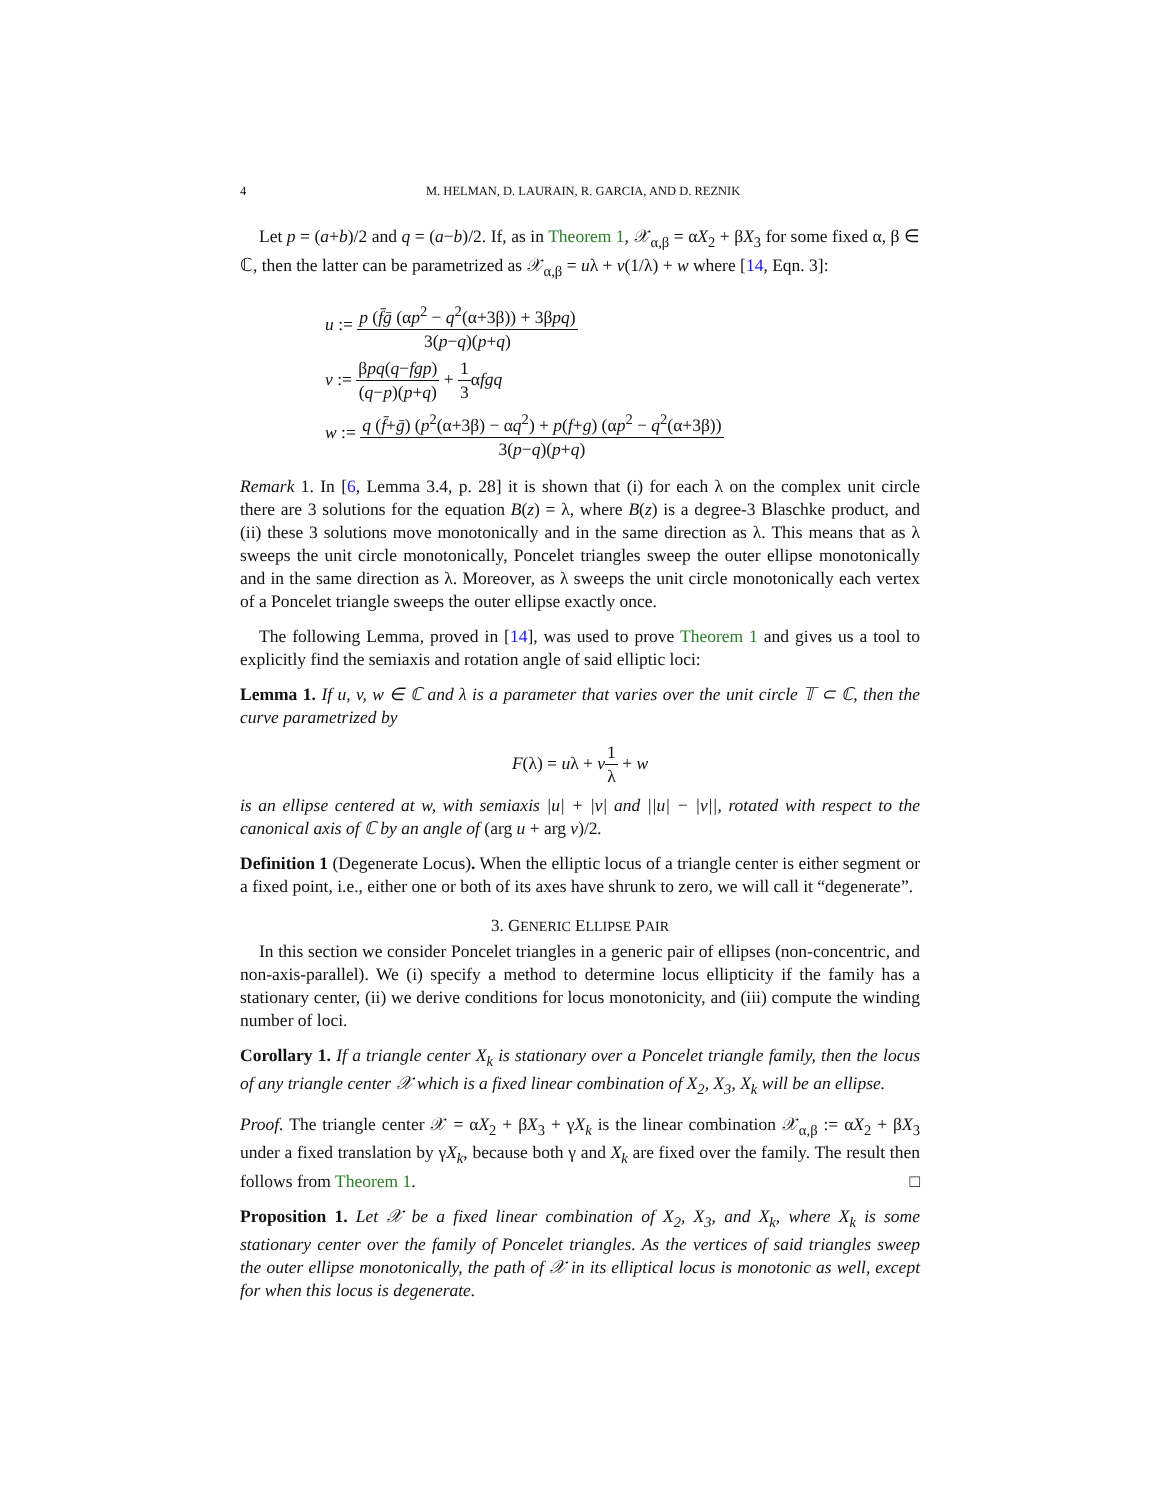4 M. HELMAN, D. LAURAIN, R. GARCIA, AND D. REZNIK
Let p = (a+b)/2 and q = (a−b)/2. If, as in Theorem 1, 𝒳<sub>α,β</sub> = αX<sub>2</sub> + βX<sub>3</sub> for some fixed α, β ∈ ℂ, then the latter can be parametrized as 𝒳<sub>α,β</sub> = uλ + v(1/λ) + w where [14, Eqn. 3]:
u := p (f̄ḡ (αp<sup>2</sup> − q<sup>2</sup>(α+3β)) + 3βpq) 3(p−q)(p+q)
v := βpq(q−fgp) (q−p)(p+q) + 1 3αfgq
w := q (f̄+ḡ) (p<sup>2</sup>(α+3β) − αq<sup>2</sup>) + p(f+g) (αp<sup>2</sup> − q<sup>2</sup>(α+3β)) 3(p−q)(p+q)
Remark 1. In [6, Lemma 3.4, p. 28] it is shown that (i) for each λ on the complex unit circle there are 3 solutions for the equation B(z) = λ, where B(z) is a degree-3 Blaschke product, and (ii) these 3 solutions move monotonically and in the same direction as λ. This means that as λ sweeps the unit circle monotonically, Poncelet triangles sweep the outer ellipse monotonically and in the same direction as λ. Moreover, as λ sweeps the unit circle monotonically each vertex of a Poncelet triangle sweeps the outer ellipse exactly once.
The following Lemma, proved in [14], was used to prove Theorem 1 and gives us a tool to explicitly find the semiaxis and rotation angle of said elliptic loci:
Lemma 1. If u, v, w ∈ ℂ and λ is a parameter that varies over the unit circle 𝕋 ⊂ ℂ, then the curve parametrized by
F(λ) = uλ + v 1 λ + w
is an ellipse centered at w, with semiaxis |u| + |v| and ||u| − |v||, rotated with respect to the canonical axis of ℂ by an angle of (arg u + arg v)/2.
Definition 1 (Degenerate Locus). When the elliptic locus of a triangle center is either segment or a fixed point, i.e., either one or both of its axes have shrunk to zero, we will call it “degenerate”.
3. GENERIC ELLIPSE PAIR
In this section we consider Poncelet triangles in a generic pair of ellipses (non-concentric, and non-axis-parallel). We (i) specify a method to determine locus ellipticity if the family has a stationary center, (ii) we derive conditions for locus monotonicity, and (iii) compute the winding number of loci.
Corollary 1. If a triangle center X<sub>k</sub> is stationary over a Poncelet triangle family, then the locus of any triangle center 𝒳 which is a fixed linear combination of X<sub>2</sub>, X<sub>3</sub>, X<sub>k</sub> will be an ellipse.
Proof. The triangle center 𝒳 = αX<sub>2</sub> + βX<sub>3</sub> + γX<sub>k</sub> is the linear combination 𝒳<sub>α,β</sub> := αX<sub>2</sub> + βX<sub>3</sub> under a fixed translation by γX<sub>k</sub>, because both γ and X<sub>k</sub> are fixed over the family. The result then follows from Theorem 1. □
Proposition 1. Let 𝒳 be a fixed linear combination of X<sub>2</sub>, X<sub>3</sub>, and X<sub>k</sub>, where X<sub>k</sub> is some stationary center over the family of Poncelet triangles. As the vertices of said triangles sweep the outer ellipse monotonically, the path of 𝒳 in its elliptical locus is monotonic as well, except for when this locus is degenerate.